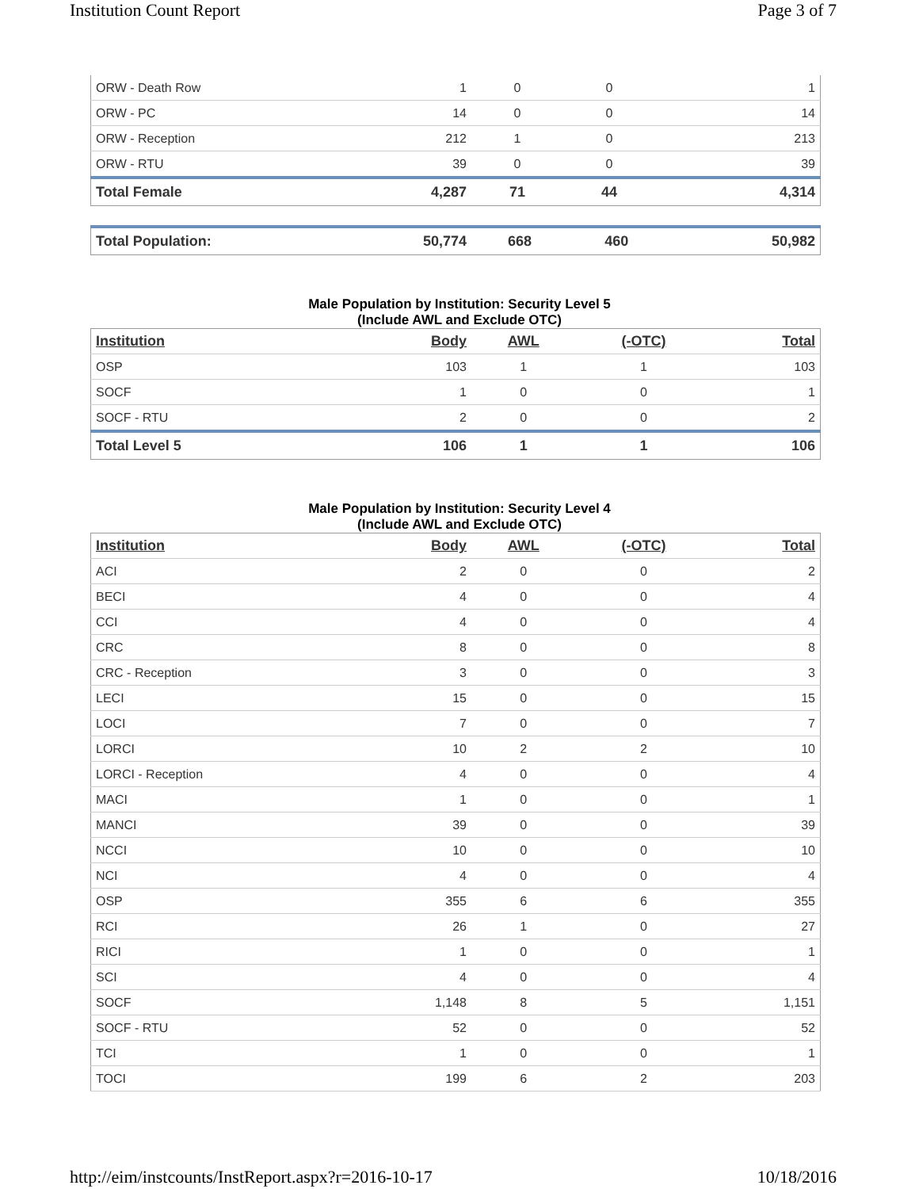Institution Count Report Page 3 of 7
| ORW - Death Row | 1 | 0 | 0 | 1 |
| ORW - PC | 14 | 0 | 0 | 14 |
| ORW - Reception | 212 | 1 | 0 | 213 |
| ORW - RTU | 39 | 0 | 0 | 39 |
| Total Female | 4,287 | 71 | 44 | 4,314 |
| Total Population: | 50,774 | 668 | 460 | 50,982 |
Male Population by Institution: Security Level 5
(Include AWL and Exclude OTC)
| Institution | Body | AWL | (-OTC) | Total |
| --- | --- | --- | --- | --- |
| OSP | 103 | 1 | 1 | 103 |
| SOCF | 1 | 0 | 0 | 1 |
| SOCF - RTU | 2 | 0 | 0 | 2 |
| Total Level 5 | 106 | 1 | 1 | 106 |
Male Population by Institution: Security Level 4
(Include AWL and Exclude OTC)
| Institution | Body | AWL | (-OTC) | Total |
| --- | --- | --- | --- | --- |
| ACI | 2 | 0 | 0 | 2 |
| BECI | 4 | 0 | 0 | 4 |
| CCI | 4 | 0 | 0 | 4 |
| CRC | 8 | 0 | 0 | 8 |
| CRC - Reception | 3 | 0 | 0 | 3 |
| LECI | 15 | 0 | 0 | 15 |
| LOCI | 7 | 0 | 0 | 7 |
| LORCI | 10 | 2 | 2 | 10 |
| LORCI - Reception | 4 | 0 | 0 | 4 |
| MACI | 1 | 0 | 0 | 1 |
| MANCI | 39 | 0 | 0 | 39 |
| NCCI | 10 | 0 | 0 | 10 |
| NCI | 4 | 0 | 0 | 4 |
| OSP | 355 | 6 | 6 | 355 |
| RCI | 26 | 1 | 0 | 27 |
| RICI | 1 | 0 | 0 | 1 |
| SCI | 4 | 0 | 0 | 4 |
| SOCF | 1,148 | 8 | 5 | 1,151 |
| SOCF - RTU | 52 | 0 | 0 | 52 |
| TCI | 1 | 0 | 0 | 1 |
| TOCI | 199 | 6 | 2 | 203 |
http://eim/instcounts/InstReport.aspx?r=2016-10-17 10/18/2016